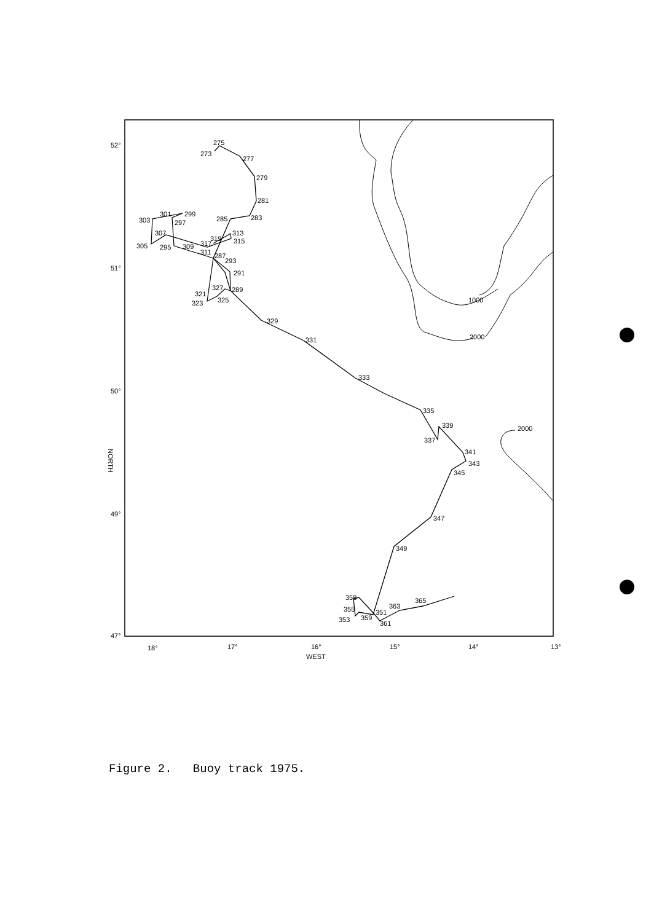275
273
277
279
281
283
285
303
301
299
297
307
305
295
309
317
319
311
313
315
287
293
291
327
289
321
323
325
329
331
333
335
339
337
341
343
345
347
349
358
355
353
359
351
361
363
365
1000
2000
2000
52°
51°
50°
49°
47°
18°
17°
16°
15°
14°
13°
WEST
NORTH
Figure 2. Buoy track 1975.